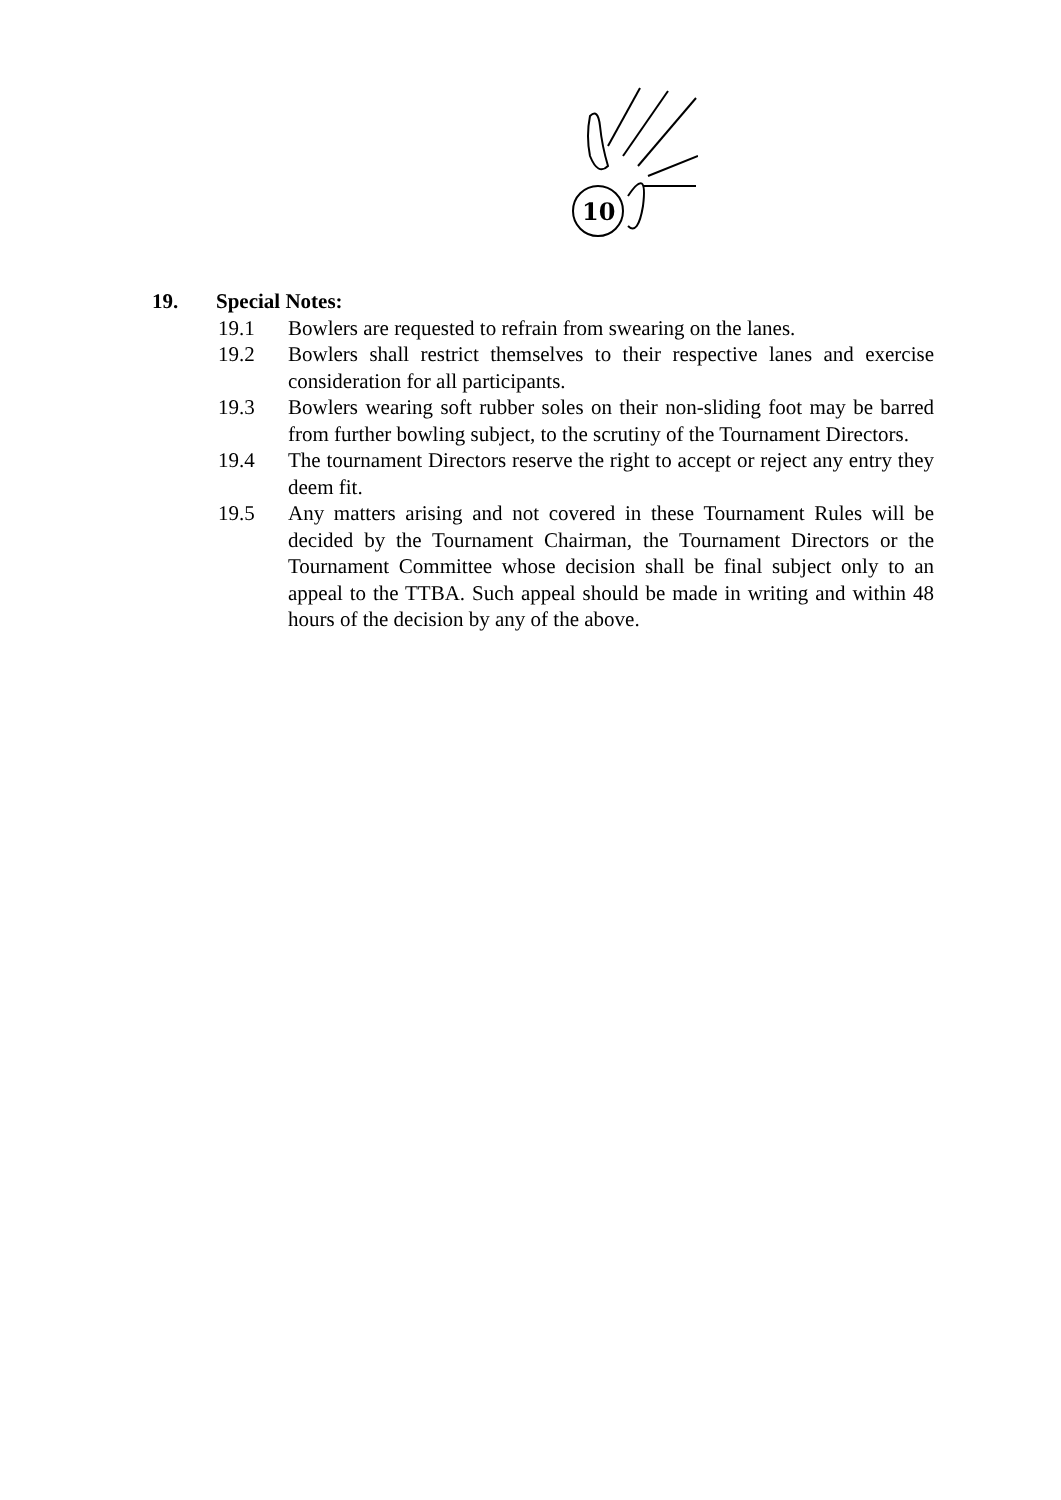10
19. Special Notes:
19.1 Bowlers are requested to refrain from swearing on the lanes.
19.2 Bowlers shall restrict themselves to their respective lanes and exercise consideration for all participants.
19.3 Bowlers wearing soft rubber soles on their non-sliding foot may be barred from further bowling subject, to the scrutiny of the Tournament Directors.
19.4 The tournament Directors reserve the right to accept or reject any entry they deem fit.
19.5 Any matters arising and not covered in these Tournament Rules will be decided by the Tournament Chairman, the Tournament Directors or the Tournament Committee whose decision shall be final subject only to an appeal to the TTBA. Such appeal should be made in writing and within 48 hours of the decision by any of the above.